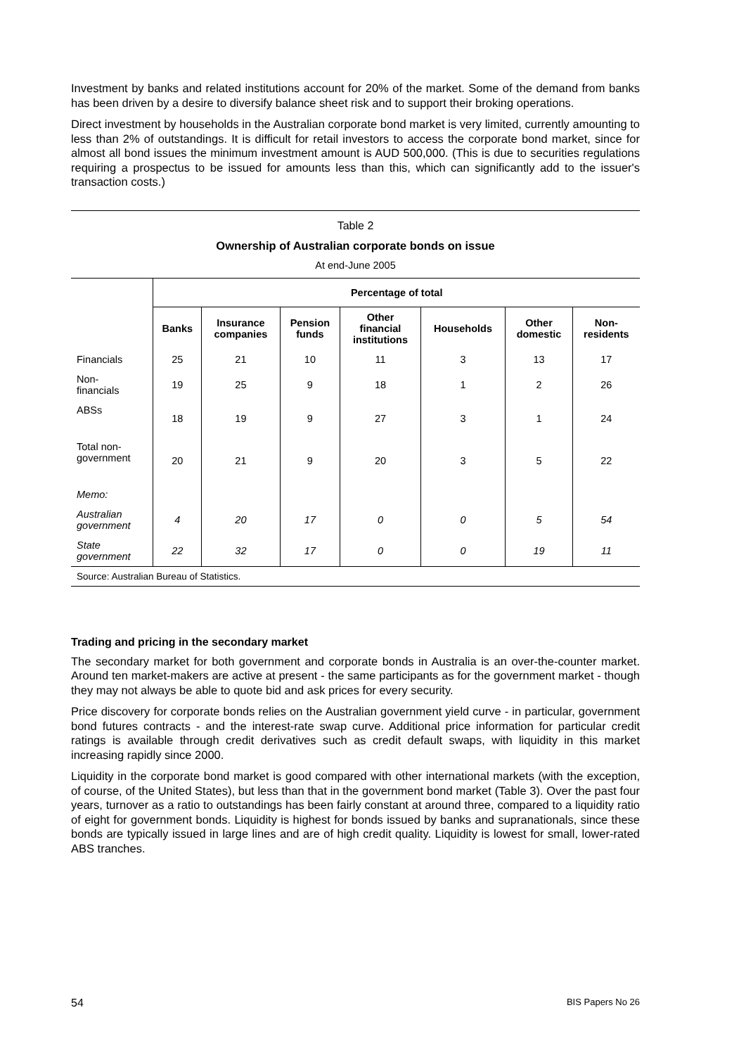Investment by banks and related institutions account for 20% of the market. Some of the demand from banks has been driven by a desire to diversify balance sheet risk and to support their broking operations.
Direct investment by households in the Australian corporate bond market is very limited, currently amounting to less than 2% of outstandings. It is difficult for retail investors to access the corporate bond market, since for almost all bond issues the minimum investment amount is AUD 500,000. (This is due to securities regulations requiring a prospectus to be issued for amounts less than this, which can significantly add to the issuer's transaction costs.)
Table 2
Ownership of Australian corporate bonds on issue
At end-June 2005
| | Percentage of total | | | | | | |
| --- | --- | --- | --- | --- | --- | --- | --- |
| | Banks | Insurance companies | Pension funds | Other financial institutions | Households | Other domestic | Non- residents |
| Financials | 25 | 21 | 10 | 11 | 3 | 13 | 17 |
| Non- financials | 19 | 25 | 9 | 18 | 1 | 2 | 26 |
| ABSs | 18 | 19 | 9 | 27 | 3 | 1 | 24 |
| Total non- government | 20 | 21 | 9 | 20 | 3 | 5 | 22 |
| Memo: | | | | | | | |
| Australian government | 4 | 20 | 17 | 0 | 0 | 5 | 54 |
| State government | 22 | 32 | 17 | 0 | 0 | 19 | 11 |
Source: Australian Bureau of Statistics.
Trading and pricing in the secondary market
The secondary market for both government and corporate bonds in Australia is an over-the-counter market. Around ten market-makers are active at present - the same participants as for the government market - though they may not always be able to quote bid and ask prices for every security.
Price discovery for corporate bonds relies on the Australian government yield curve - in particular, government bond futures contracts - and the interest-rate swap curve. Additional price information for particular credit ratings is available through credit derivatives such as credit default swaps, with liquidity in this market increasing rapidly since 2000.
Liquidity in the corporate bond market is good compared with other international markets (with the exception, of course, of the United States), but less than that in the government bond market (Table 3). Over the past four years, turnover as a ratio to outstandings has been fairly constant at around three, compared to a liquidity ratio of eight for government bonds. Liquidity is highest for bonds issued by banks and supranationals, since these bonds are typically issued in large lines and are of high credit quality. Liquidity is lowest for small, lower-rated ABS tranches.
54 BIS Papers No 26